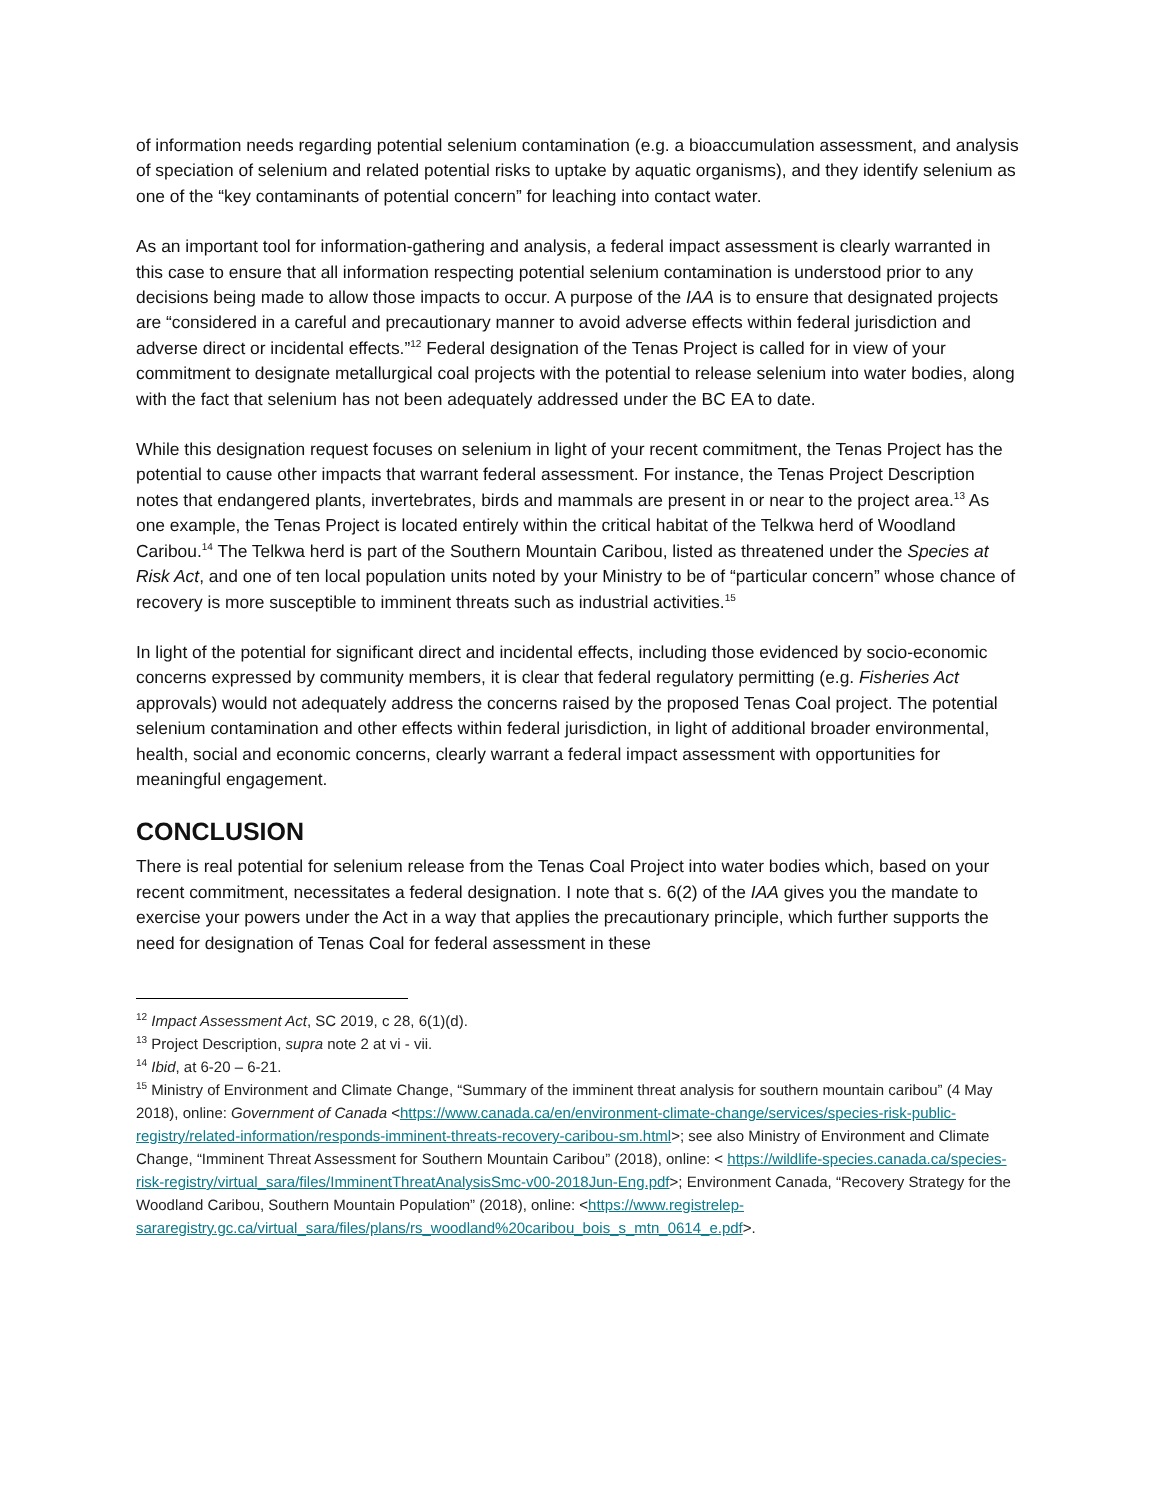of information needs regarding potential selenium contamination (e.g. a bioaccumulation assessment, and analysis of speciation of selenium and related potential risks to uptake by aquatic organisms), and they identify selenium as one of the “key contaminants of potential concern” for leaching into contact water.
As an important tool for information-gathering and analysis, a federal impact assessment is clearly warranted in this case to ensure that all information respecting potential selenium contamination is understood prior to any decisions being made to allow those impacts to occur. A purpose of the IAA is to ensure that designated projects are “considered in a careful and precautionary manner to avoid adverse effects within federal jurisdiction and adverse direct or incidental effects.”<sup>12</sup> Federal designation of the Tenas Project is called for in view of your commitment to designate metallurgical coal projects with the potential to release selenium into water bodies, along with the fact that selenium has not been adequately addressed under the BC EA to date.
While this designation request focuses on selenium in light of your recent commitment, the Tenas Project has the potential to cause other impacts that warrant federal assessment. For instance, the Tenas Project Description notes that endangered plants, invertebrates, birds and mammals are present in or near to the project area.<sup>13</sup> As one example, the Tenas Project is located entirely within the critical habitat of the Telkwa herd of Woodland Caribou.<sup>14</sup> The Telkwa herd is part of the Southern Mountain Caribou, listed as threatened under the Species at Risk Act, and one of ten local population units noted by your Ministry to be of “particular concern” whose chance of recovery is more susceptible to imminent threats such as industrial activities.<sup>15</sup>
In light of the potential for significant direct and incidental effects, including those evidenced by socio-economic concerns expressed by community members, it is clear that federal regulatory permitting (e.g. Fisheries Act approvals) would not adequately address the concerns raised by the proposed Tenas Coal project. The potential selenium contamination and other effects within federal jurisdiction, in light of additional broader environmental, health, social and economic concerns, clearly warrant a federal impact assessment with opportunities for meaningful engagement.
CONCLUSION
There is real potential for selenium release from the Tenas Coal Project into water bodies which, based on your recent commitment, necessitates a federal designation. I note that s. 6(2) of the IAA gives you the mandate to exercise your powers under the Act in a way that applies the precautionary principle, which further supports the need for designation of Tenas Coal for federal assessment in these
<sup>12</sup> Impact Assessment Act, SC 2019, c 28, 6(1)(d).
<sup>13</sup> Project Description, supra note 2 at vi - vii.
<sup>14</sup> Ibid, at 6-20 – 6-21.
<sup>15</sup> Ministry of Environment and Climate Change, “Summary of the imminent threat analysis for southern mountain caribou” (4 May 2018), online: Government of Canada <https://www.canada.ca/en/environment-climate-change/services/species-risk-public-registry/related-information/responds-imminent-threats-recovery-caribou-sm.html>; see also Ministry of Environment and Climate Change, “Imminent Threat Assessment for Southern Mountain Caribou” (2018), online: < https://wildlife-species.canada.ca/species-risk-registry/virtual_sara/files/ImminentThreatAnalysisSmc-v00-2018Jun-Eng.pdf>; Environment Canada, “Recovery Strategy for the Woodland Caribou, Southern Mountain Population” (2018), online: <https://www.registrelep-sararegistry.gc.ca/virtual_sara/files/plans/rs_woodland%20caribou_bois_s_mtn_0614_e.pdf>.